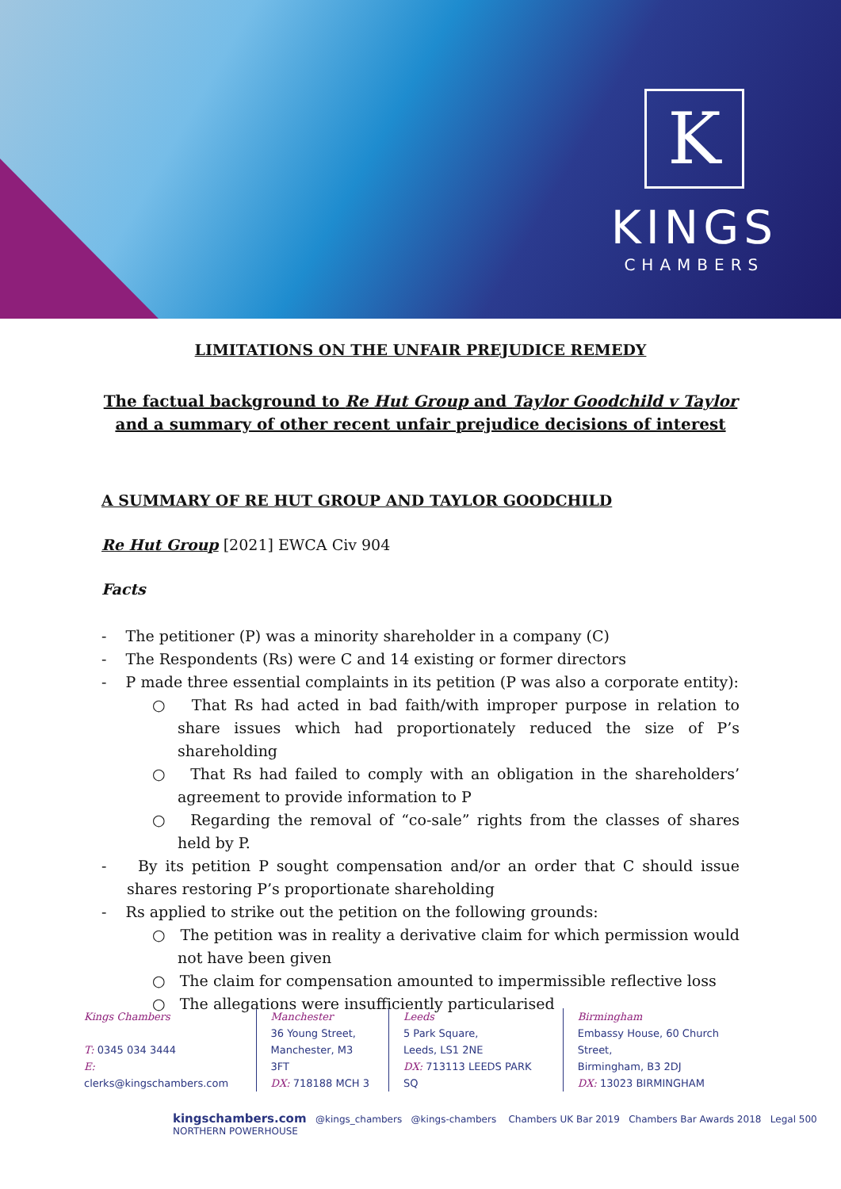K
KINGS
CHAMBERS
LIMITATIONS ON THE UNFAIR PREJUDICE REMEDY
The factual background to Re Hut Group and Taylor Goodchild v Taylor and a summary of other recent unfair prejudice decisions of interest
A SUMMARY OF RE HUT GROUP AND TAYLOR GOODCHILD
Re Hut Group [2021] EWCA Civ 904
Facts
- The petitioner (P) was a minority shareholder in a company (C)
- The Respondents (Rs) were C and 14 existing or former directors
- P made three essential complaints in its petition (P was also a corporate entity):
○ That Rs had acted in bad faith/with improper purpose in relation to share issues which had proportionately reduced the size of P’s shareholding
○ That Rs had failed to comply with an obligation in the shareholders’ agreement to provide information to P
○ Regarding the removal of “co-sale” rights from the classes of shares held by P.
- By its petition P sought compensation and/or an order that C should issue shares restoring P’s proportionate shareholding
- Rs applied to strike out the petition on the following grounds:
○ The petition was in reality a derivative claim for which permission would not have been given
○ The claim for compensation amounted to impermissible reflective loss
○ The allegations were insufficiently particularised
Kings Chambers
T: 0345 034 3444
E: clerks@kingschambers.com
Manchester
36 Young Street,
Manchester, M3 3FT
DX: 718188 MCH 3
Leeds
5 Park Square,
Leeds, LS1 2NE
DX: 713113 LEEDS PARK SQ
Birmingham
Embassy House, 60 Church Street,
Birmingham, B3 2DJ
DX: 13023 BIRMINGHAM
kingschambers.com @kings_chambers @kings-chambers Chambers UK Bar 2019 Chambers Bar Awards 2018 Legal 500 NORTHERN POWERHOUSE